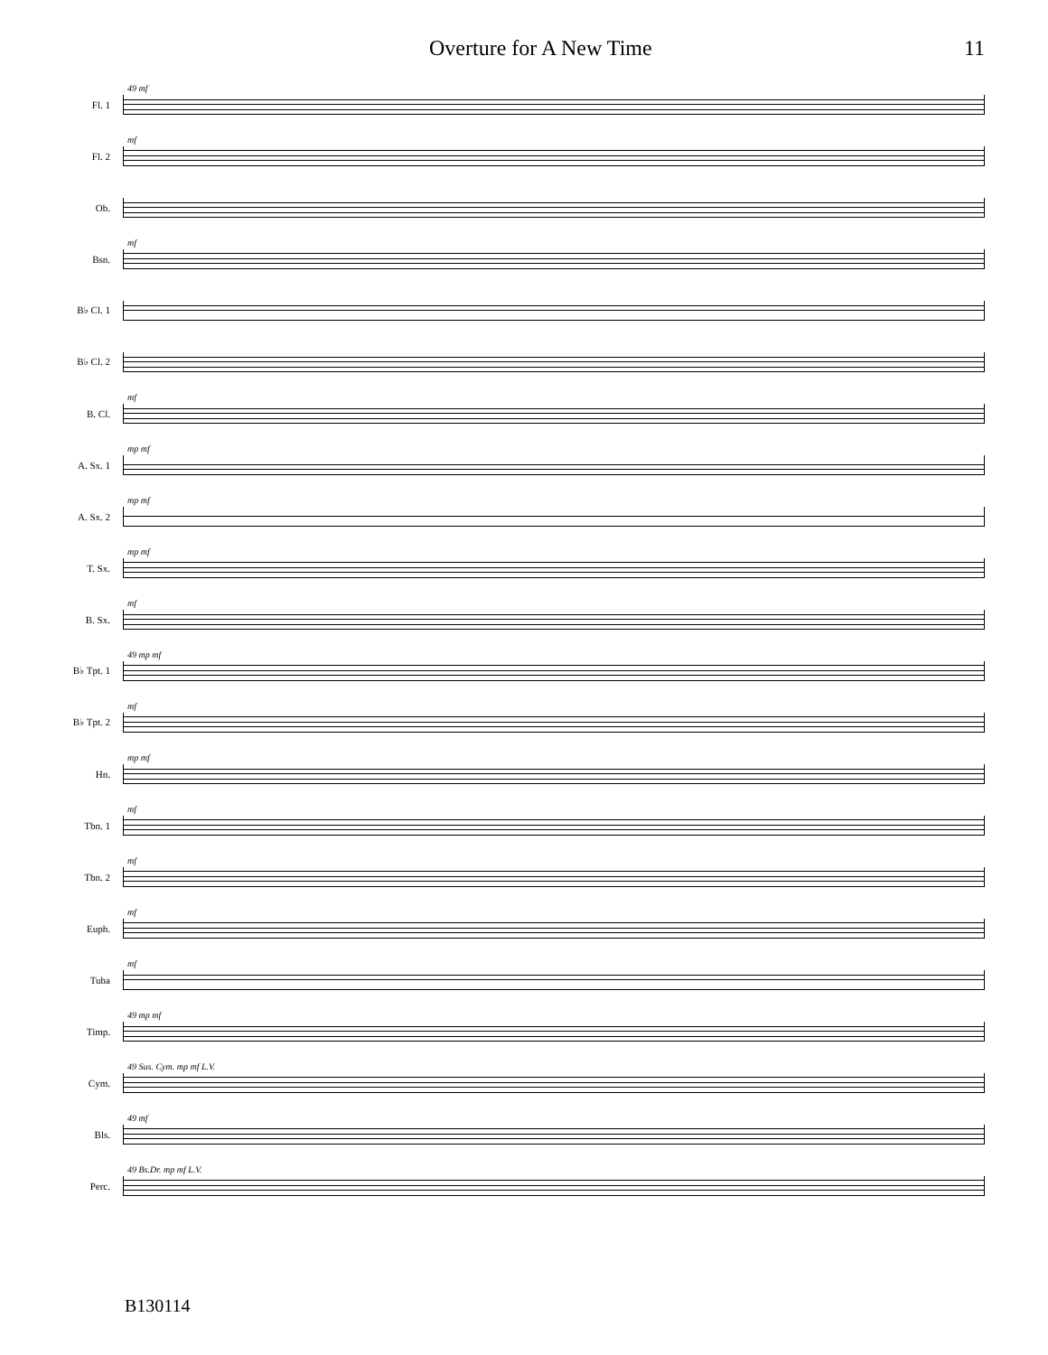Overture for A New Time 11
Fl. 1
49 mf
Fl. 2
mf
Ob.
Bsn.
mf
B♭ Cl. 1
B♭ Cl. 2
B. Cl.
mf
A. Sx. 1
mp mf
A. Sx. 2
mp mf
T. Sx.
mp mf
B. Sx.
mf
B♭ Tpt. 1
49 mp mf
B♭ Tpt. 2
mf
Hn.
mp mf
Tbn. 1
mf
Tbn. 2
mf
Euph.
mf
Tuba
mf
Timp.
49 mp mf
Cym.
49 Sus. Cym. mp mf L.V.
Bls.
49 mf
Perc.
49 Bs.Dr. mp mf L.V.
B130114